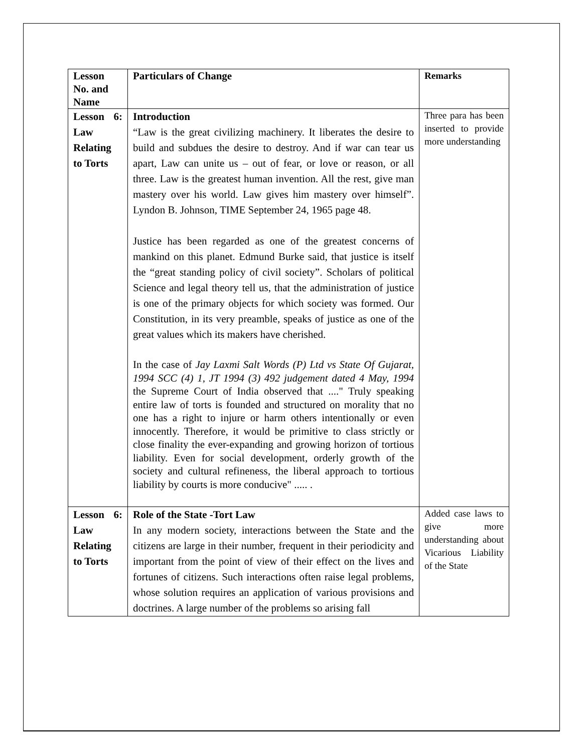| Lesson No. and Name | Particulars of Change | Remarks |
| --- | --- | --- |
| Lesson 6: Law Relating to Torts | Introduction “Law is the great civilizing machinery. It liberates the desire to build and subdues the desire to destroy. And if war can tear us apart, Law can unite us – out of fear, or love or reason, or all three. Law is the greatest human invention. All the rest, give man mastery over his world. Law gives him mastery over himself”. Lyndon B. Johnson, TIME September 24, 1965 page 48. Justice has been regarded as one of the greatest concerns of mankind on this planet. Edmund Burke said, that justice is itself the “great standing policy of civil society”. Scholars of political Science and legal theory tell us, that the administration of justice is one of the primary objects for which society was formed. Our Constitution, in its very preamble, speaks of justice as one of the great values which its makers have cherished. In the case of Jay Laxmi Salt Words (P) Ltd vs State Of Gujarat, 1994 SCC (4) 1, JT 1994 (3) 492 judgement dated 4 May, 1994 the Supreme Court of India observed that ...." Truly speaking entire law of torts is founded and structured on morality that no one has a right to injure or harm others intentionally or even innocently. Therefore, it would be primitive to class strictly or close finality the ever-expanding and growing horizon of tortious liability. Even for social development, orderly growth of the society and cultural refineness, the liberal approach to tortious liability by courts is more conducive" ..... . | Three para has been inserted to provide more understanding |
| Lesson 6: Law Relating to Torts | Role of the State -Tort Law In any modern society, interactions between the State and the citizens are large in their number, frequent in their periodicity and important from the point of view of their effect on the lives and fortunes of citizens. Such interactions often raise legal problems, whose solution requires an application of various provisions and doctrines. A large number of the problems so arising fall | Added case laws to give more understanding about Vicarious Liability of the State |